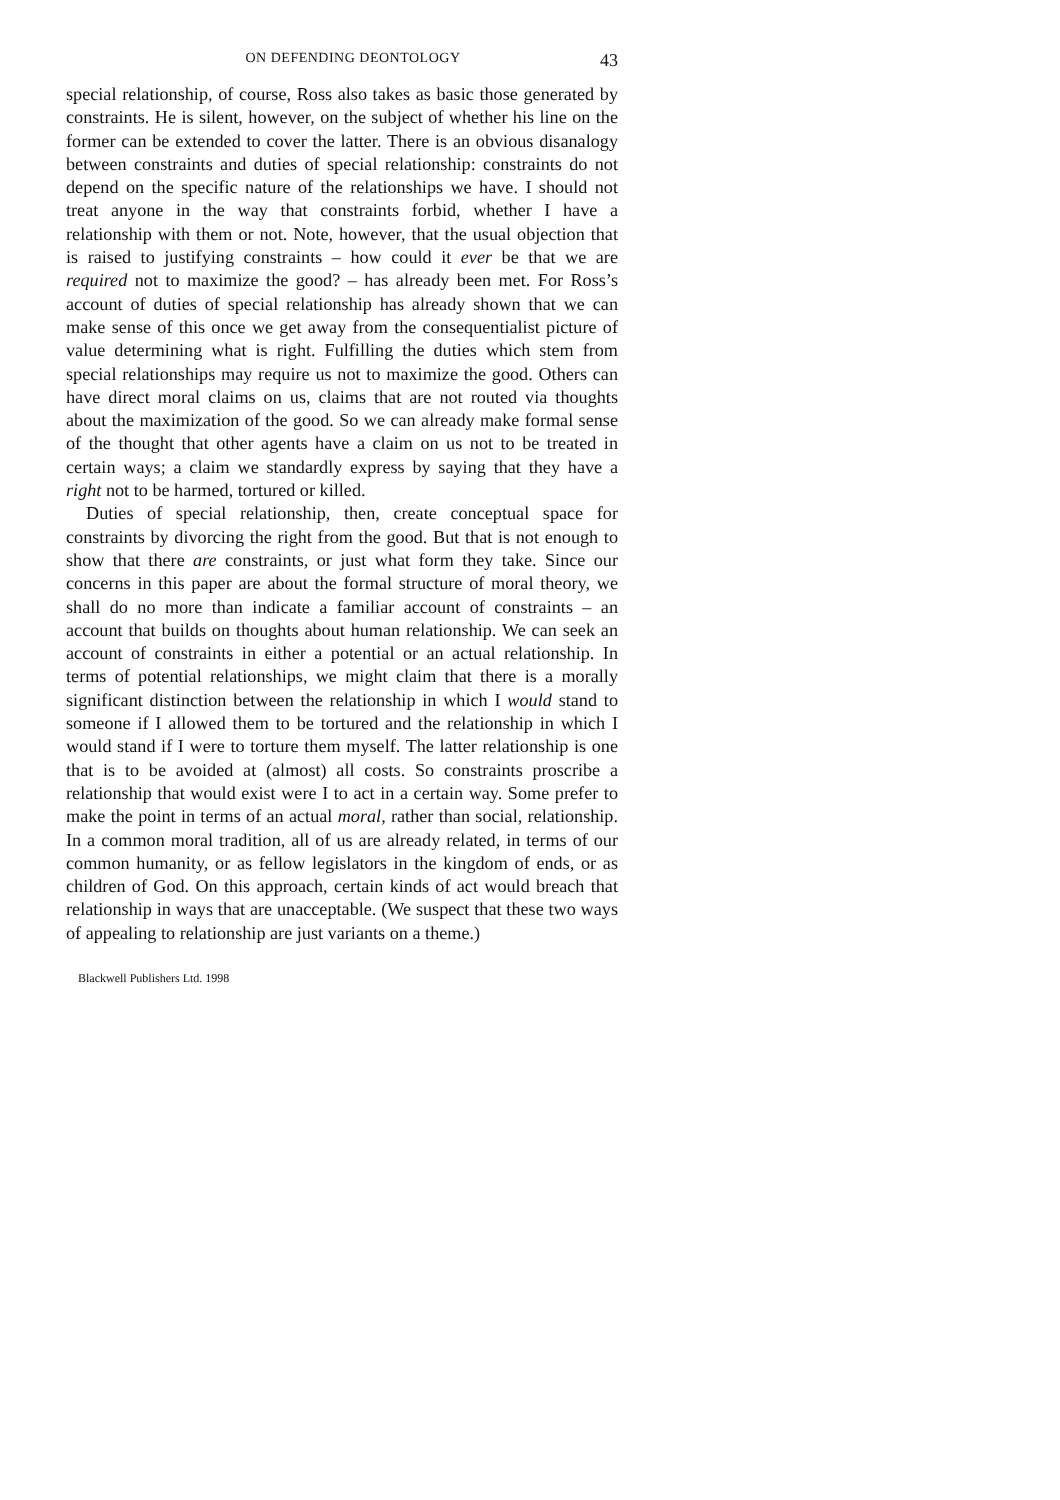ON DEFENDING DEONTOLOGY 43
special relationship, of course, Ross also takes as basic those generated by constraints. He is silent, however, on the subject of whether his line on the former can be extended to cover the latter. There is an obvious disanalogy between constraints and duties of special relationship: constraints do not depend on the specific nature of the relationships we have. I should not treat anyone in the way that constraints forbid, whether I have a relationship with them or not. Note, however, that the usual objection that is raised to justifying constraints – how could it ever be that we are required not to maximize the good? – has already been met. For Ross’s account of duties of special relationship has already shown that we can make sense of this once we get away from the consequentialist picture of value determining what is right. Fulfilling the duties which stem from special relationships may require us not to maximize the good. Others can have direct moral claims on us, claims that are not routed via thoughts about the maximization of the good. So we can already make formal sense of the thought that other agents have a claim on us not to be treated in certain ways; a claim we standardly express by saying that they have a right not to be harmed, tortured or killed.
Duties of special relationship, then, create conceptual space for constraints by divorcing the right from the good. But that is not enough to show that there are constraints, or just what form they take. Since our concerns in this paper are about the formal structure of moral theory, we shall do no more than indicate a familiar account of constraints – an account that builds on thoughts about human relationship. We can seek an account of constraints in either a potential or an actual relationship. In terms of potential relationships, we might claim that there is a morally significant distinction between the relationship in which I would stand to someone if I allowed them to be tortured and the relationship in which I would stand if I were to torture them myself. The latter relationship is one that is to be avoided at (almost) all costs. So constraints proscribe a relationship that would exist were I to act in a certain way. Some prefer to make the point in terms of an actual moral, rather than social, relationship. In a common moral tradition, all of us are already related, in terms of our common humanity, or as fellow legislators in the kingdom of ends, or as children of God. On this approach, certain kinds of act would breach that relationship in ways that are unacceptable. (We suspect that these two ways of appealing to relationship are just variants on a theme.)
Blackwell Publishers Ltd. 1998